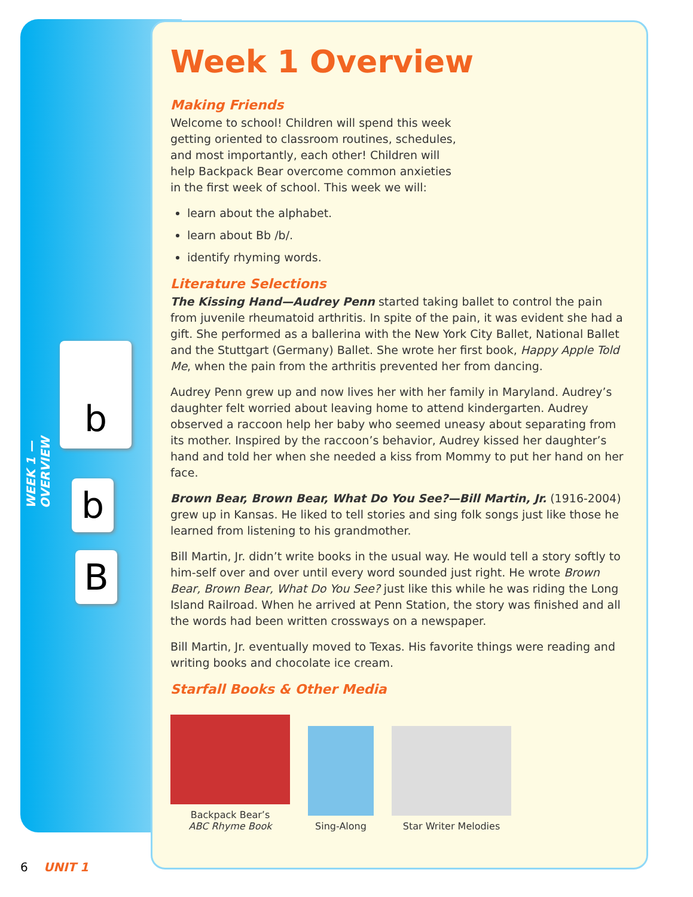WEEK 1 —OVERVIEW
b
b
B
Week 1 Overview
Making Friends
Welcome to school! Children will spend this week getting oriented to classroom routines, schedules, and most importantly, each other! Children will help Backpack Bear overcome common anxieties in the first week of school. This week we will:
learn about the alphabet.
learn about Bb /b/.
identify rhyming words.
Literature Selections
The Kissing Hand—Audrey Penn started taking ballet to control the pain from juvenile rheumatoid arthritis. In spite of the pain, it was evident she had a gift. She performed as a ballerina with the New York City Ballet, National Ballet and the Stuttgart (Germany) Ballet. She wrote her first book, Happy Apple Told Me, when the pain from the arthritis prevented her from dancing.
Audrey Penn grew up and now lives her with her family in Maryland. Audrey’s daughter felt worried about leaving home to attend kindergarten. Audrey observed a raccoon help her baby who seemed uneasy about separating from its mother. Inspired by the raccoon’s behavior, Audrey kissed her daughter’s hand and told her when she needed a kiss from Mommy to put her hand on her face.
Brown Bear, Brown Bear, What Do You See?—Bill Martin, Jr. (1916-2004) grew up in Kansas. He liked to tell stories and sing folk songs just like those he learned from listening to his grandmother.
Bill Martin, Jr. didn’t write books in the usual way. He would tell a story softly to him-self over and over until every word sounded just right. He wrote Brown Bear, Brown Bear, What Do You See? just like this while he was riding the Long Island Railroad. When he arrived at Penn Station, the story was finished and all the words had been written crossways on a newspaper.
Bill Martin, Jr. eventually moved to Texas. His favorite things were reading and writing books and chocolate ice cream.
Starfall Books & Other Media
Backpack Bear’s
ABC Rhyme Book
Sing-Along
Star Writer Melodies
6 UNIT 1